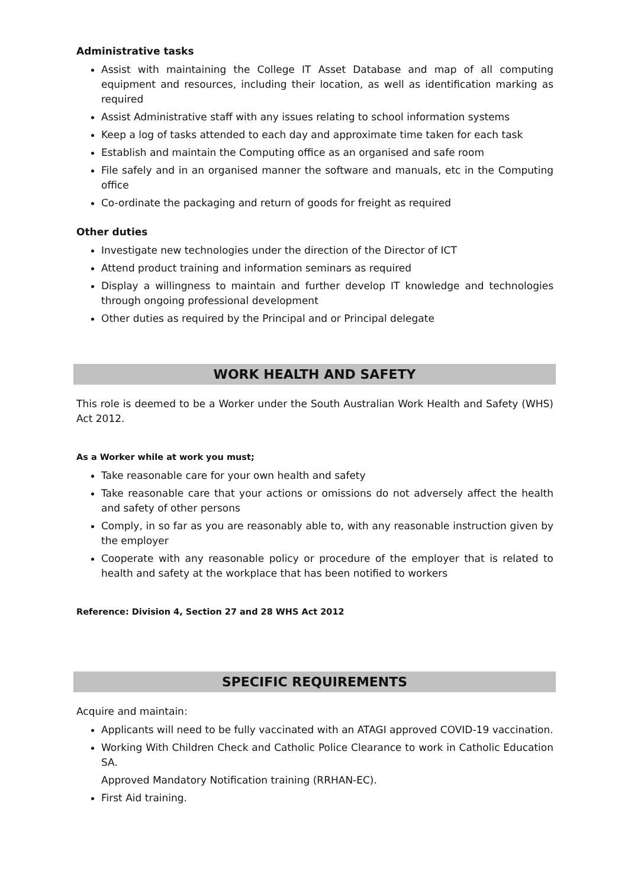Administrative tasks
Assist with maintaining the College IT Asset Database and map of all computing equipment and resources, including their location, as well as identification marking as required
Assist Administrative staff with any issues relating to school information systems
Keep a log of tasks attended to each day and approximate time taken for each task
Establish and maintain the Computing office as an organised and safe room
File safely and in an organised manner the software and manuals, etc in the Computing office
Co-ordinate the packaging and return of goods for freight as required
Other duties
Investigate new technologies under the direction of the Director of ICT
Attend product training and information seminars as required
Display a willingness to maintain and further develop IT knowledge and technologies through ongoing professional development
Other duties as required by the Principal and or Principal delegate
WORK HEALTH AND SAFETY
This role is deemed to be a Worker under the South Australian Work Health and Safety (WHS) Act 2012.
As a Worker while at work you must;
Take reasonable care for your own health and safety
Take reasonable care that your actions or omissions do not adversely affect the health and safety of other persons
Comply, in so far as you are reasonably able to, with any reasonable instruction given by the employer
Cooperate with any reasonable policy or procedure of the employer that is related to health and safety at the workplace that has been notified to workers
Reference: Division 4, Section 27 and 28 WHS Act 2012
SPECIFIC REQUIREMENTS
Acquire and maintain:
Applicants will need to be fully vaccinated with an ATAGI approved COVID-19 vaccination.
Working With Children Check and Catholic Police Clearance to work in Catholic Education SA.
Approved Mandatory Notification training (RRHAN-EC).
First Aid training.